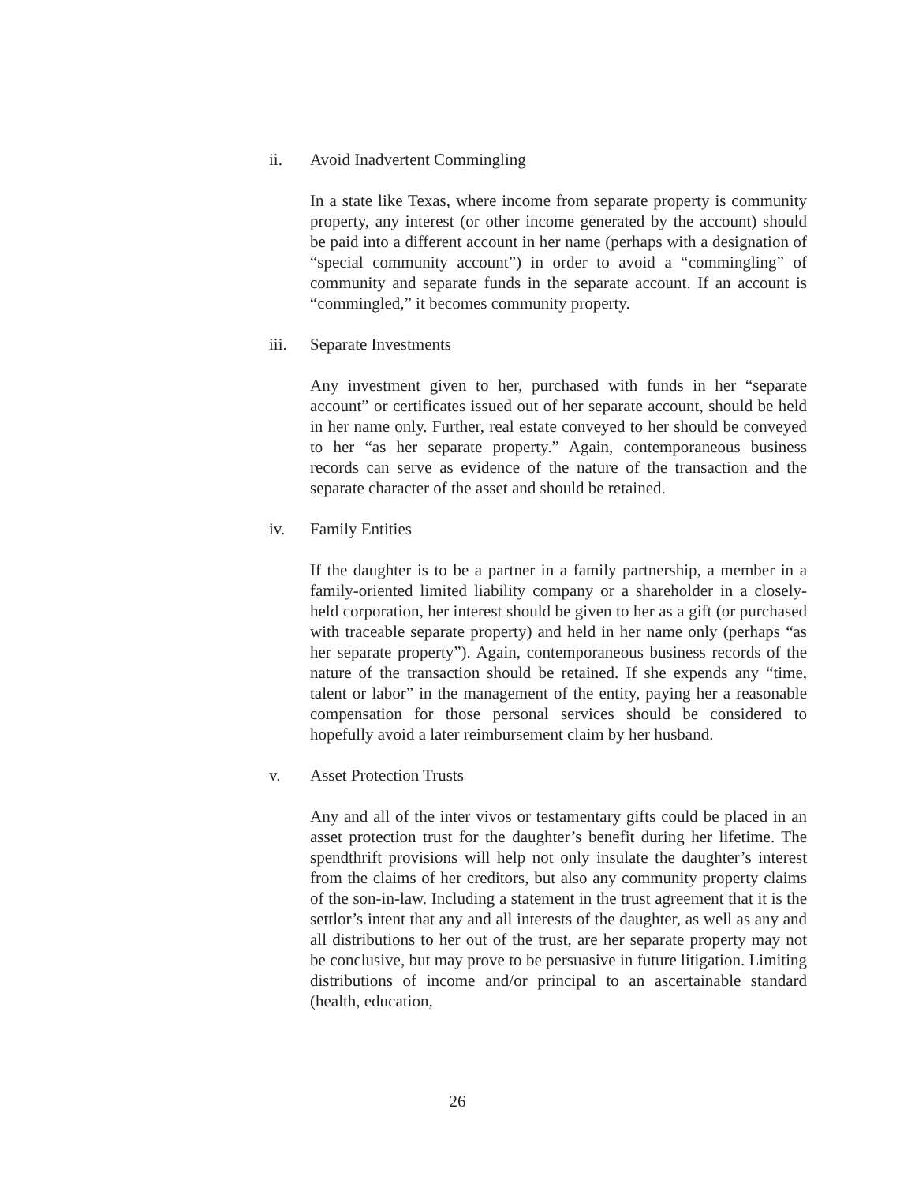ii. Avoid Inadvertent Commingling
In a state like Texas, where income from separate property is community property, any interest (or other income generated by the account) should be paid into a different account in her name (perhaps with a designation of “special community account”) in order to avoid a “commingling” of community and separate funds in the separate account. If an account is “commingled,” it becomes community property.
iii. Separate Investments
Any investment given to her, purchased with funds in her “separate account” or certificates issued out of her separate account, should be held in her name only. Further, real estate conveyed to her should be conveyed to her “as her separate property.” Again, contemporaneous business records can serve as evidence of the nature of the transaction and the separate character of the asset and should be retained.
iv. Family Entities
If the daughter is to be a partner in a family partnership, a member in a family-oriented limited liability company or a shareholder in a closely-held corporation, her interest should be given to her as a gift (or purchased with traceable separate property) and held in her name only (perhaps “as her separate property”). Again, contemporaneous business records of the nature of the transaction should be retained. If she expends any “time, talent or labor” in the management of the entity, paying her a reasonable compensation for those personal services should be considered to hopefully avoid a later reimbursement claim by her husband.
v. Asset Protection Trusts
Any and all of the inter vivos or testamentary gifts could be placed in an asset protection trust for the daughter’s benefit during her lifetime. The spendthrift provisions will help not only insulate the daughter’s interest from the claims of her creditors, but also any community property claims of the son-in-law. Including a statement in the trust agreement that it is the settlor’s intent that any and all interests of the daughter, as well as any and all distributions to her out of the trust, are her separate property may not be conclusive, but may prove to be persuasive in future litigation. Limiting distributions of income and/or principal to an ascertainable standard (health, education,
26